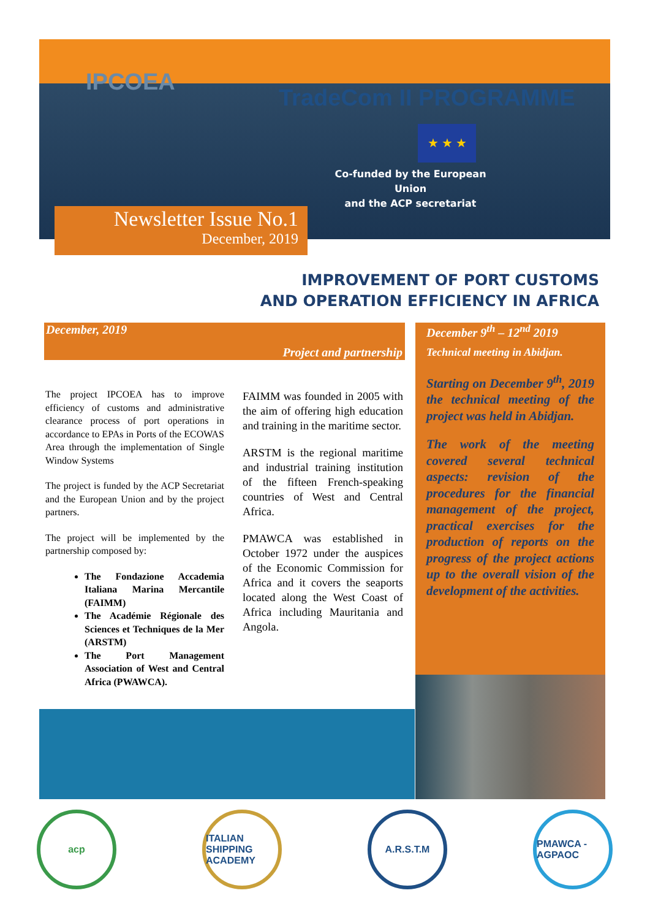IPCOEA
TradeCom II PROGRAMME
★ ★ ★
Co-funded by the European Union
and the ACP secretariat
Newsletter Issue No.1
December, 2019
IMPROVEMENT OF PORT CUSTOMS
AND OPERATION EFFICIENCY IN AFRICA
December, 2019
Project and partnership
The project IPCOEA has to improve efficiency of customs and administrative clearance process of port operations in accordance to EPAs in Ports of the ECOWAS Area through the implementation of Single Window Systems
The project is funded by the ACP Secretariat and the European Union and by the project partners.
The project will be implemented by the partnership composed by:
The Fondazione Accademia Italiana Marina Mercantile (FAIMM)
The Académie Régionale des Sciences et Techniques de la Mer (ARSTM)
The Port Management Association of West and Central Africa (PWAWCA).
FAIMM was founded in 2005 with the aim of offering high education and training in the maritime sector.
ARSTM is the regional maritime and industrial training institution of the fifteen French-speaking countries of West and Central Africa.
PMAWCA was established in October 1972 under the auspices of the Economic Commission for Africa and it covers the seaports located along the West Coast of Africa including Mauritania and Angola.
December 9<sup>th</sup> – 12<sup>nd</sup> 2019
Technical meeting in Abidjan.
Starting on December 9<sup>th</sup>, 2019 the technical meeting of the project was held in Abidjan.
The work of the meeting covered several technical aspects: revision of the procedures for the financial management of the project, practical exercises for the production of reports on the progress of the project actions up to the overall vision of the development of the activities.
acp ITALIAN SHIPPING ACADEMY
A.R.S.T.M PMAWCA - AGPAOC